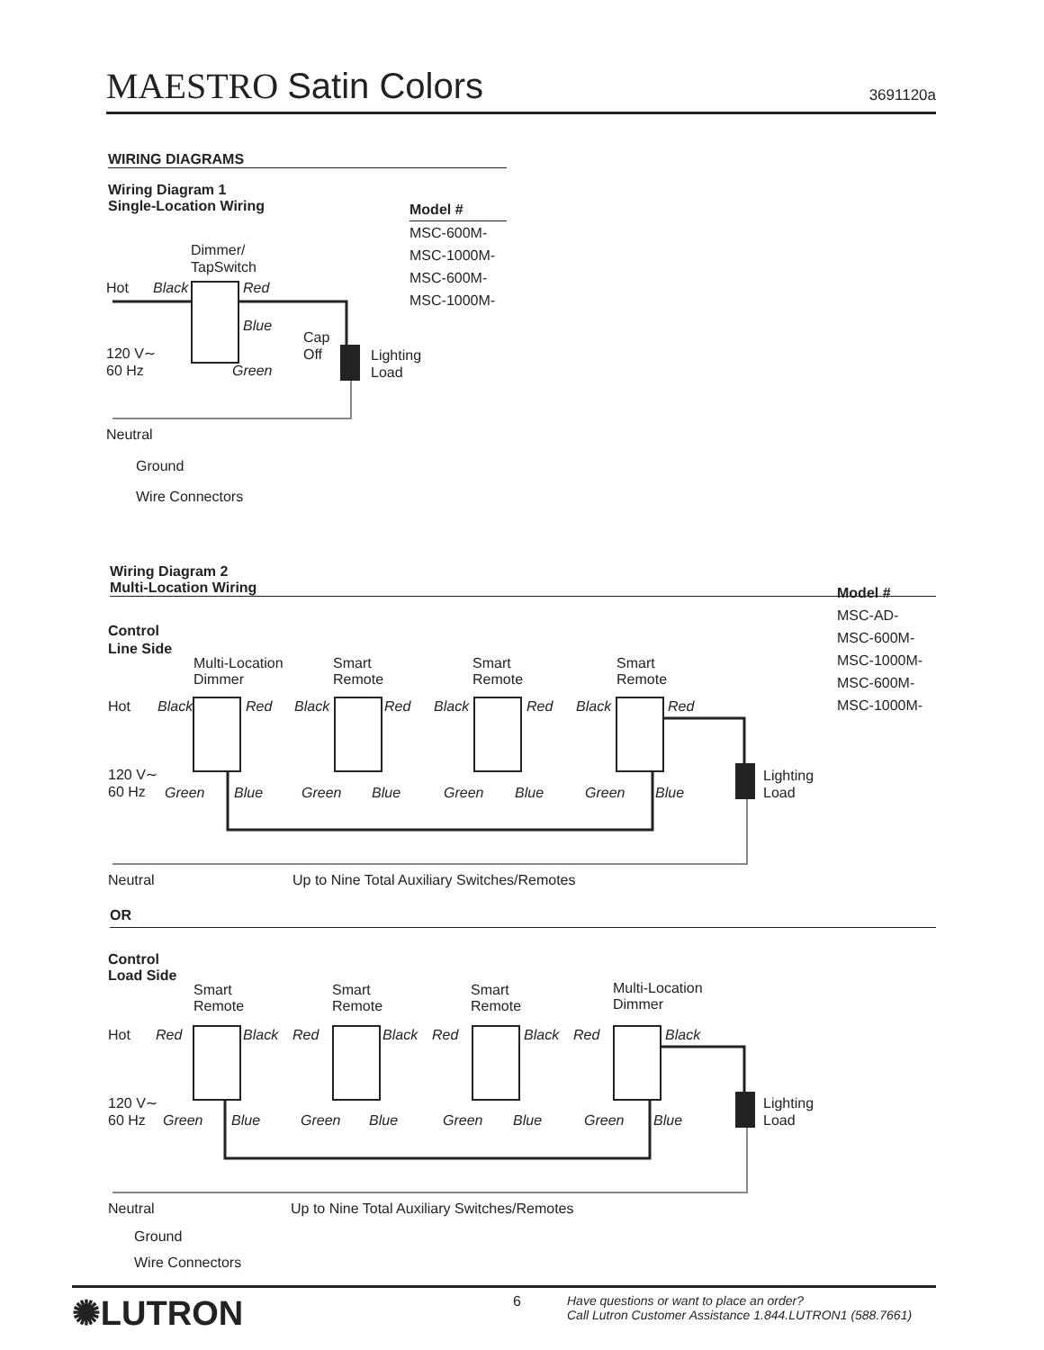MAESTRO Satin Colors 3691120a
WIRING DIAGRAMS
Wiring Diagram 1
Single-Location Wiring
Model #
MSC-600M-
MSC-1000M-
MSC-600M-
MSC-1000M-
Dimmer/
TapSwitch
Hot
Black
Red
Blue
Cap
Off
120 V∼
60 Hz
Green
Lighting
Load
Neutral
Ground
Wire Connectors
Wiring Diagram 2
Multi-Location Wiring
Model #
MSC-AD-
MSC-600M-
MSC-1000M-
MSC-600M-
MSC-1000M-
Control
Line Side
Multi-Location
Dimmer
Smart
Remote
Smart
Remote
Smart
Remote
Hot
Black
Red
Black
Red
Black
Red
Black
Red
120 V∼
60 Hz
Green
Blue
Green
Blue
Green
Blue
Green
Blue
Lighting
Load
Neutral
Up to Nine Total Auxiliary Switches/Remotes
OR
Control
Load Side
Smart
Remote
Smart
Remote
Smart
Remote
Multi-Location
Dimmer
Hot
Red
Black
Red
Black
Red
Black
Red
Black
120 V∼
60 Hz
Green
Blue
Green
Blue
Green
Blue
Green
Blue
Lighting
Load
Neutral
Up to Nine Total Auxiliary Switches/Remotes
Ground
Wire Connectors
✺LUTRON 6 Have questions or want to place an order?
Call Lutron Customer Assistance 1.844.LUTRON1 (588.7661)